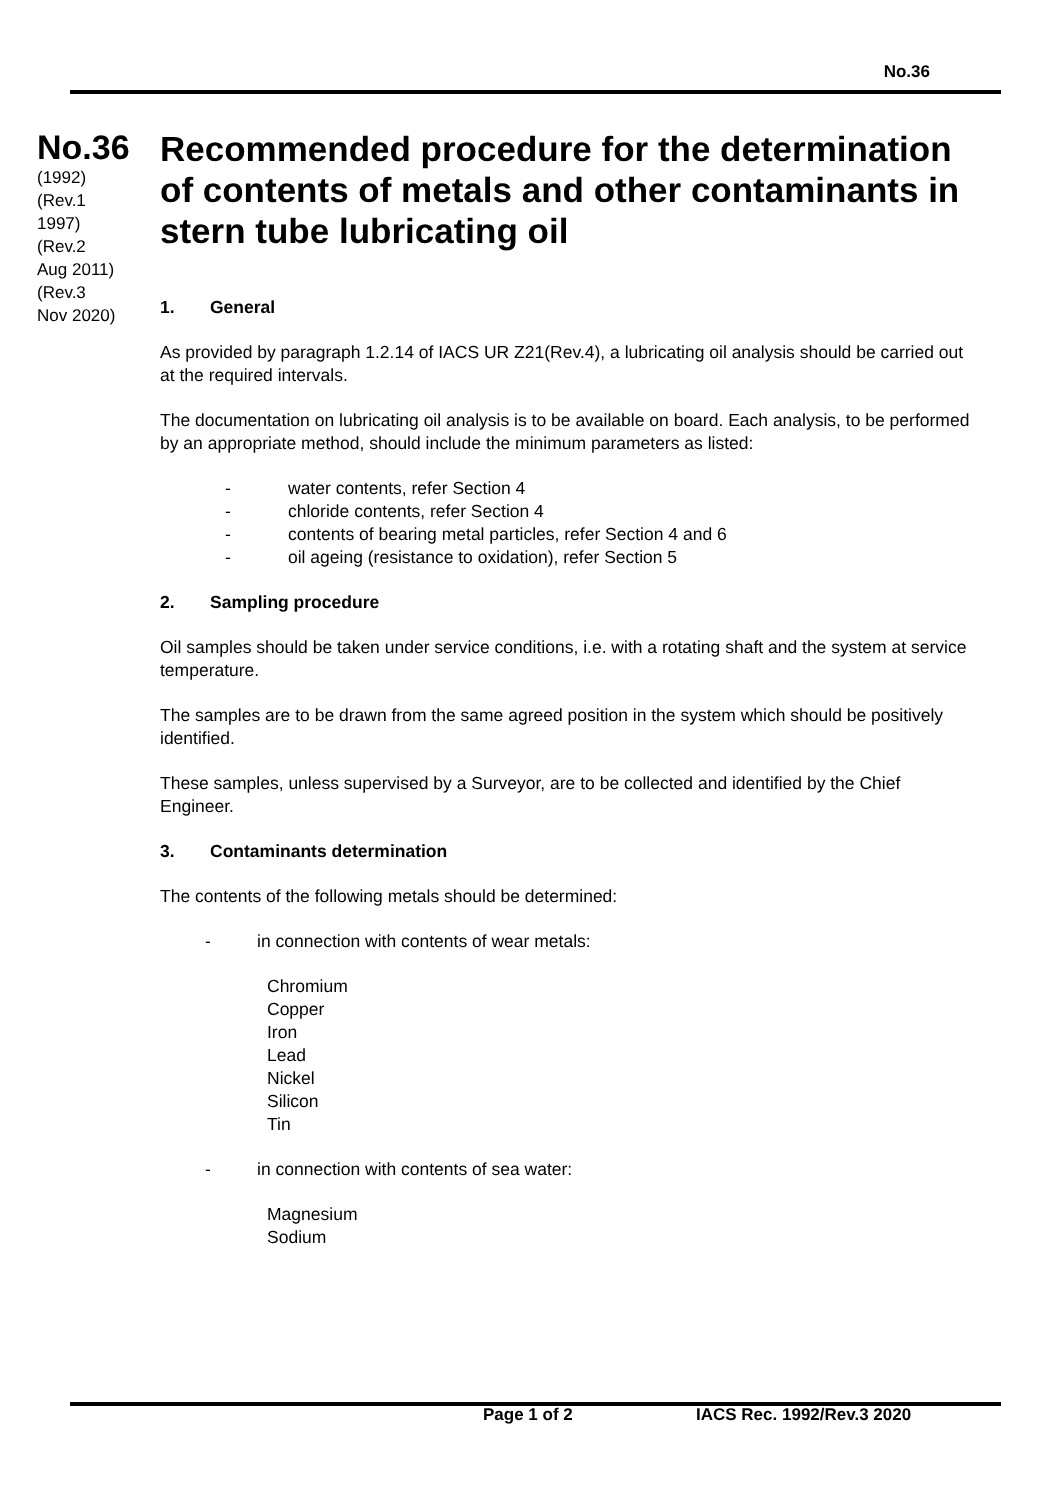No.36
No.36
(1992)
(Rev.1
1997)
(Rev.2
Aug 2011)
(Rev.3
Nov 2020)
Recommended procedure for the determination of contents of metals and other contaminants in stern tube lubricating oil
1. General
As provided by paragraph 1.2.14 of IACS UR Z21(Rev.4), a lubricating oil analysis should be carried out at the required intervals.
The documentation on lubricating oil analysis is to be available on board. Each analysis, to be performed by an appropriate method, should include the minimum parameters as listed:
- water contents, refer Section 4
- chloride contents, refer Section 4
- contents of bearing metal particles, refer Section 4 and 6
- oil ageing (resistance to oxidation), refer Section 5
2. Sampling procedure
Oil samples should be taken under service conditions, i.e. with a rotating shaft and the system at service temperature.
The samples are to be drawn from the same agreed position in the system which should be positively identified.
These samples, unless supervised by a Surveyor, are to be collected and identified by the Chief Engineer.
3. Contaminants determination
The contents of the following metals should be determined:
- in connection with contents of wear metals:
Chromium
Copper
Iron
Lead
Nickel
Silicon
Tin
- in connection with contents of sea water:
Magnesium
Sodium
Page 1 of 2 IACS Rec. 1992/Rev.3 2020